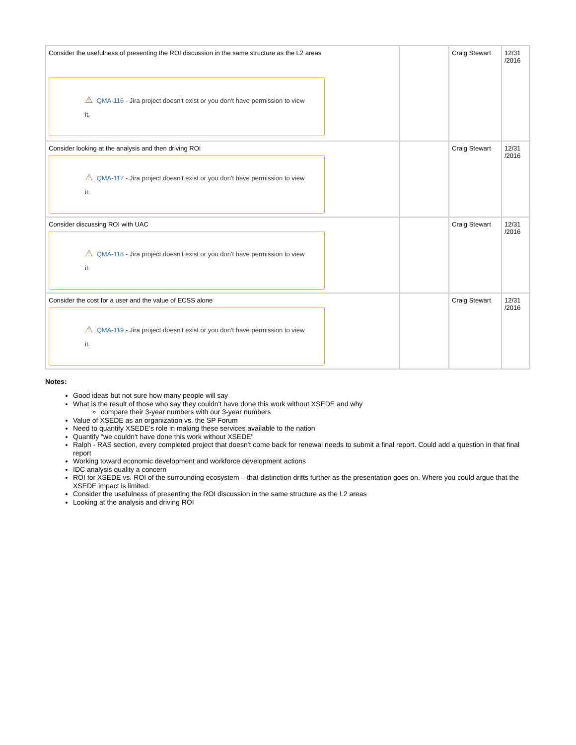| Consider the usefulness of presenting the ROI discussion in the same structure as the L2 areas ⚠ QMA-116 - Jira project doesn't exist or you don't have permission to view it. | | Craig Stewart | 12/31 /2016 |
| Consider looking at the analysis and then driving ROI ⚠ QMA-117 - Jira project doesn't exist or you don't have permission to view it. | | Craig Stewart | 12/31 /2016 |
| Consider discussing ROI with UAC ⚠ QMA-118 - Jira project doesn't exist or you don't have permission to view it. | | Craig Stewart | 12/31 /2016 |
| Consider the cost for a user and the value of ECSS alone ⚠ QMA-119 - Jira project doesn't exist or you don't have permission to view it. | | Craig Stewart | 12/31 /2016 |
Notes:
Good ideas but not sure how many people will say
What is the result of those who say they couldn't have done this work without XSEDE and why
compare their 3-year numbers with our 3-year numbers
Value of XSEDE as an organization vs. the SP Forum
Need to quantify XSEDE's role in making these services available to the nation
Quantify "we couldn't have done this work without XSEDE"
Ralph - RAS section, every completed project that doesn't come back for renewal needs to submit a final report. Could add a question in that final report
Working toward economic development and workforce development actions
IDC analysis quality a concern
ROI for XSEDE vs. ROI of the surrounding ecosystem – that distinction drifts further as the presentation goes on. Where you could argue that the XSEDE impact is limited.
Consider the usefulness of presenting the ROI discussion in the same structure as the L2 areas
Looking at the analysis and driving ROI